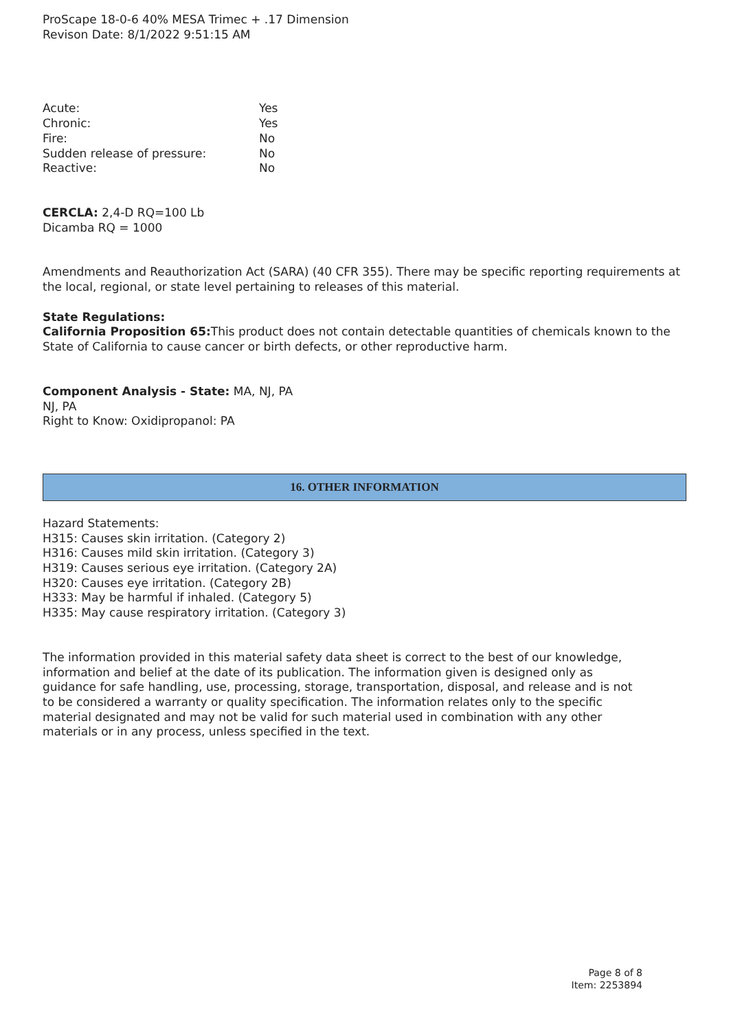ProScape 18-0-6 40% MESA Trimec + .17 Dimension
Revison Date: 8/1/2022 9:51:15 AM
| Acute: | Yes |
| Chronic: | Yes |
| Fire: | No |
| Sudden release of pressure: | No |
| Reactive: | No |
CERCLA: 2,4-D RQ=100 Lb
Dicamba RQ = 1000
Amendments and Reauthorization Act (SARA) (40 CFR 355). There may be specific reporting requirements at the local, regional, or state level pertaining to releases of this material.
State Regulations:
California Proposition 65: This product does not contain detectable quantities of chemicals known to the State of California to cause cancer or birth defects, or other reproductive harm.
Component Analysis - State: MA, NJ, PA
NJ, PA
Right to Know: Oxidipropanol: PA
16. OTHER INFORMATION
Hazard Statements:
H315: Causes skin irritation. (Category 2)
H316: Causes mild skin irritation. (Category 3)
H319: Causes serious eye irritation. (Category 2A)
H320: Causes eye irritation. (Category 2B)
H333: May be harmful if inhaled. (Category 5)
H335: May cause respiratory irritation. (Category 3)
The information provided in this material safety data sheet is correct to the best of our knowledge, information and belief at the date of its publication. The information given is designed only as guidance for safe handling, use, processing, storage, transportation, disposal, and release and is not to be considered a warranty or quality specification. The information relates only to the specific material designated and may not be valid for such material used in combination with any other materials or in any process, unless specified in the text.
Page 8 of 8
Item: 2253894